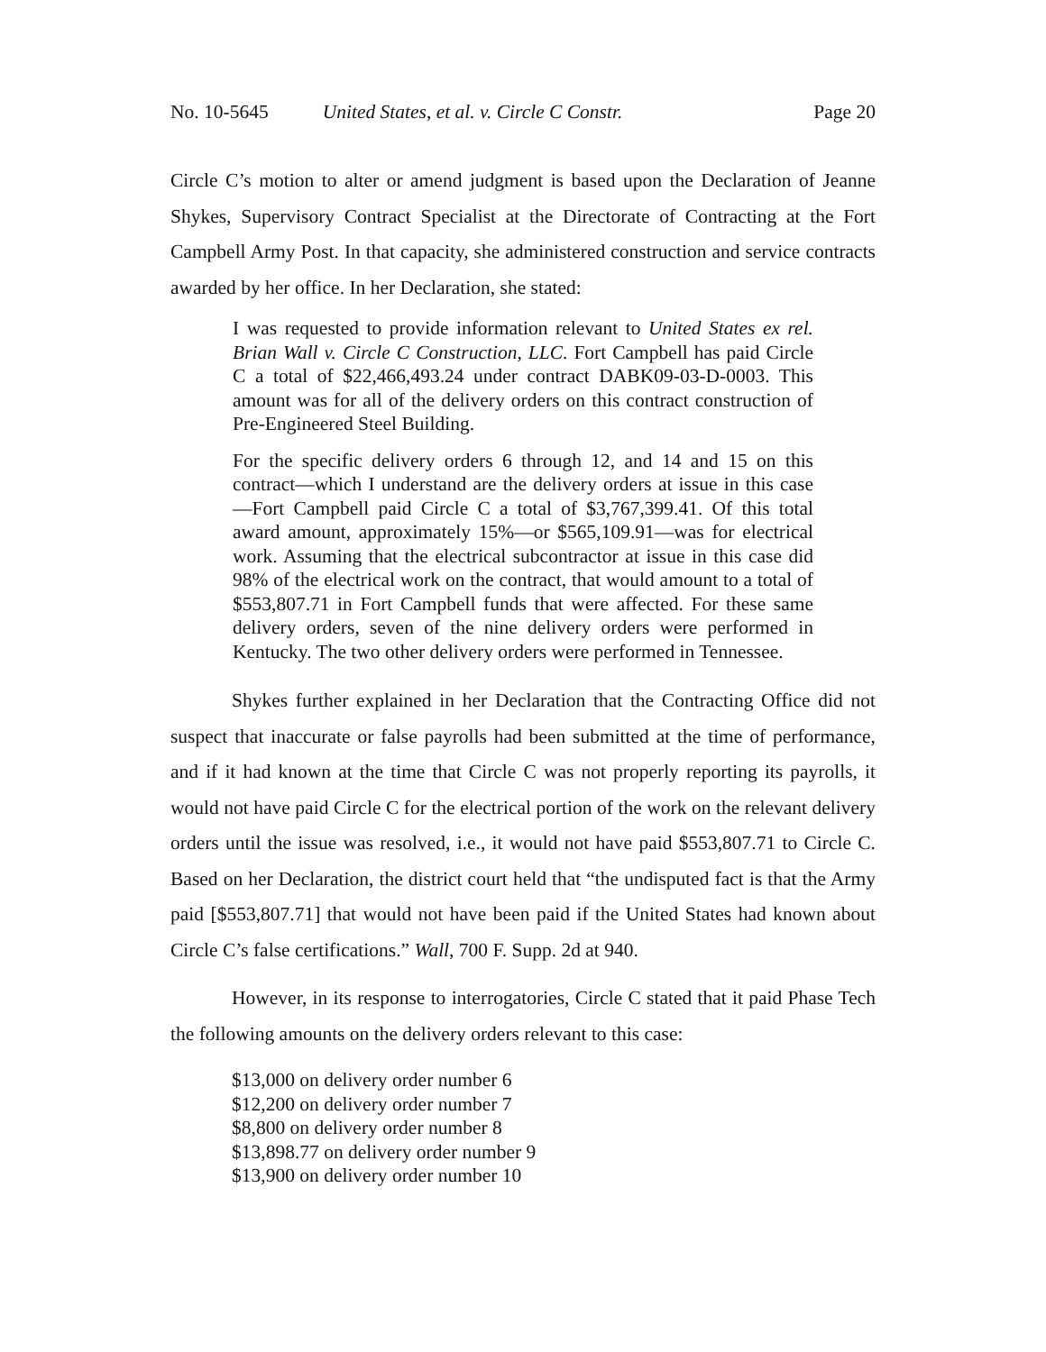No. 10-5645 United States, et al. v. Circle C Constr. Page 20
Circle C’s motion to alter or amend judgment is based upon the Declaration of Jeanne Shykes, Supervisory Contract Specialist at the Directorate of Contracting at the Fort Campbell Army Post. In that capacity, she administered construction and service contracts awarded by her office. In her Declaration, she stated:
I was requested to provide information relevant to United States ex rel. Brian Wall v. Circle C Construction, LLC. Fort Campbell has paid Circle C a total of $22,466,493.24 under contract DABK09-03-D-0003. This amount was for all of the delivery orders on this contract construction of Pre-Engineered Steel Building.
For the specific delivery orders 6 through 12, and 14 and 15 on this contract—which I understand are the delivery orders at issue in this case—Fort Campbell paid Circle C a total of $3,767,399.41. Of this total award amount, approximately 15%—or $565,109.91—was for electrical work. Assuming that the electrical subcontractor at issue in this case did 98% of the electrical work on the contract, that would amount to a total of $553,807.71 in Fort Campbell funds that were affected. For these same delivery orders, seven of the nine delivery orders were performed in Kentucky. The two other delivery orders were performed in Tennessee.
Shykes further explained in her Declaration that the Contracting Office did not suspect that inaccurate or false payrolls had been submitted at the time of performance, and if it had known at the time that Circle C was not properly reporting its payrolls, it would not have paid Circle C for the electrical portion of the work on the relevant delivery orders until the issue was resolved, i.e., it would not have paid $553,807.71 to Circle C. Based on her Declaration, the district court held that “the undisputed fact is that the Army paid [$553,807.71] that would not have been paid if the United States had known about Circle C’s false certifications.” Wall, 700 F. Supp. 2d at 940.
However, in its response to interrogatories, Circle C stated that it paid Phase Tech the following amounts on the delivery orders relevant to this case:
$13,000 on delivery order number 6
$12,200 on delivery order number 7
$8,800 on delivery order number 8
$13,898.77 on delivery order number 9
$13,900 on delivery order number 10